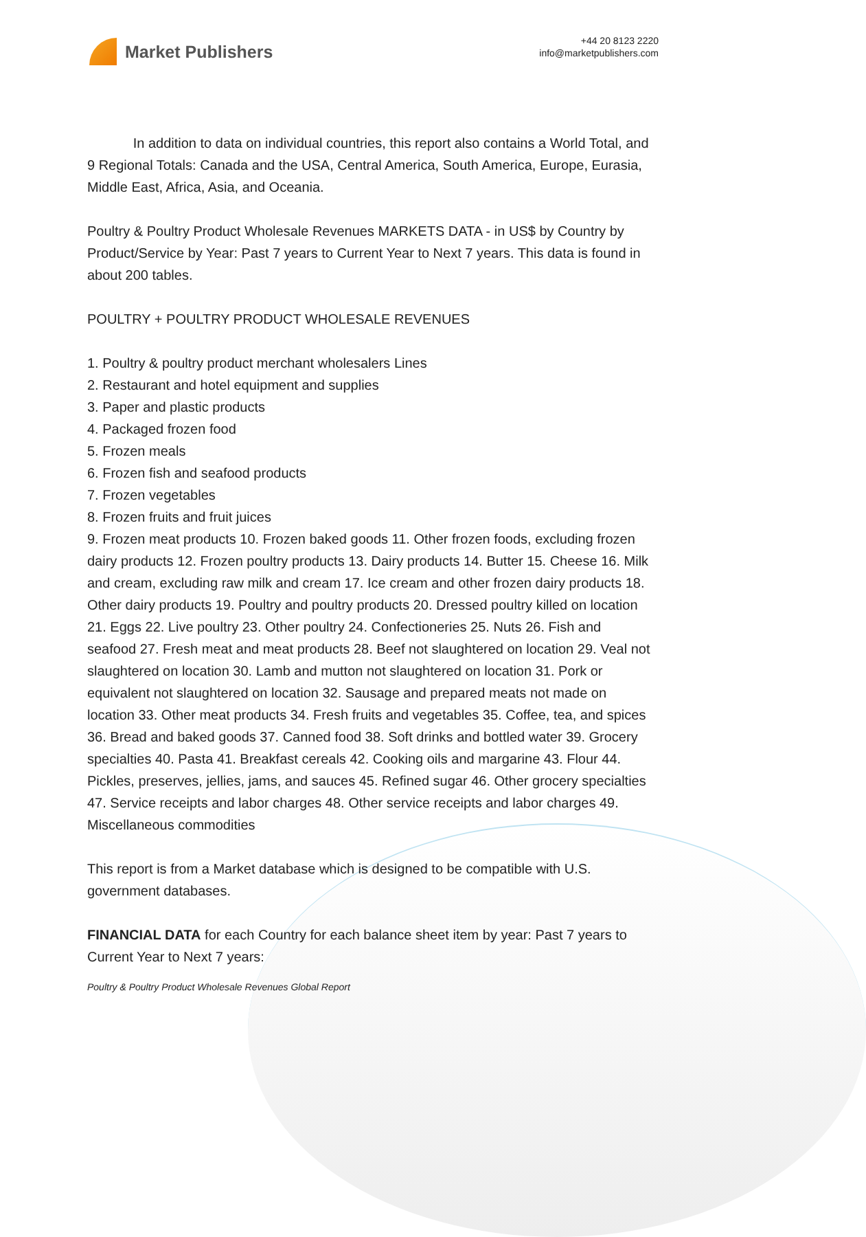Market Publishers
+44 20 8123 2220
info@marketpublishers.com
In addition to data on individual countries, this report also contains a World Total, and 9 Regional Totals: Canada and the USA, Central America, South America, Europe, Eurasia, Middle East, Africa, Asia, and Oceania.
Poultry & Poultry Product Wholesale Revenues MARKETS DATA - in US$ by Country by Product/Service by Year: Past 7 years to Current Year to Next 7 years. This data is found in about 200 tables.
POULTRY + POULTRY PRODUCT WHOLESALE REVENUES
1. Poultry & poultry product merchant wholesalers Lines
2. Restaurant and hotel equipment and supplies
3. Paper and plastic products
4. Packaged frozen food
5. Frozen meals
6. Frozen fish and seafood products
7. Frozen vegetables
8. Frozen fruits and fruit juices
9. Frozen meat products 10. Frozen baked goods 11. Other frozen foods, excluding frozen dairy products 12. Frozen poultry products 13. Dairy products 14. Butter 15. Cheese 16. Milk and cream, excluding raw milk and cream 17. Ice cream and other frozen dairy products 18. Other dairy products 19. Poultry and poultry products 20. Dressed poultry killed on location 21. Eggs 22. Live poultry 23. Other poultry 24. Confectioneries 25. Nuts 26. Fish and seafood 27. Fresh meat and meat products 28. Beef not slaughtered on location 29. Veal not slaughtered on location 30. Lamb and mutton not slaughtered on location 31. Pork or equivalent not slaughtered on location 32. Sausage and prepared meats not made on location 33. Other meat products 34. Fresh fruits and vegetables 35. Coffee, tea, and spices 36. Bread and baked goods 37. Canned food 38. Soft drinks and bottled water 39. Grocery specialties 40. Pasta 41. Breakfast cereals 42. Cooking oils and margarine 43. Flour 44. Pickles, preserves, jellies, jams, and sauces 45. Refined sugar 46. Other grocery specialties 47. Service receipts and labor charges 48. Other service receipts and labor charges 49. Miscellaneous commodities
This report is from a Market database which is designed to be compatible with U.S. government databases.
FINANCIAL DATA for each Country for each balance sheet item by year: Past 7 years to Current Year to Next 7 years:
Poultry & Poultry Product Wholesale Revenues Global Report